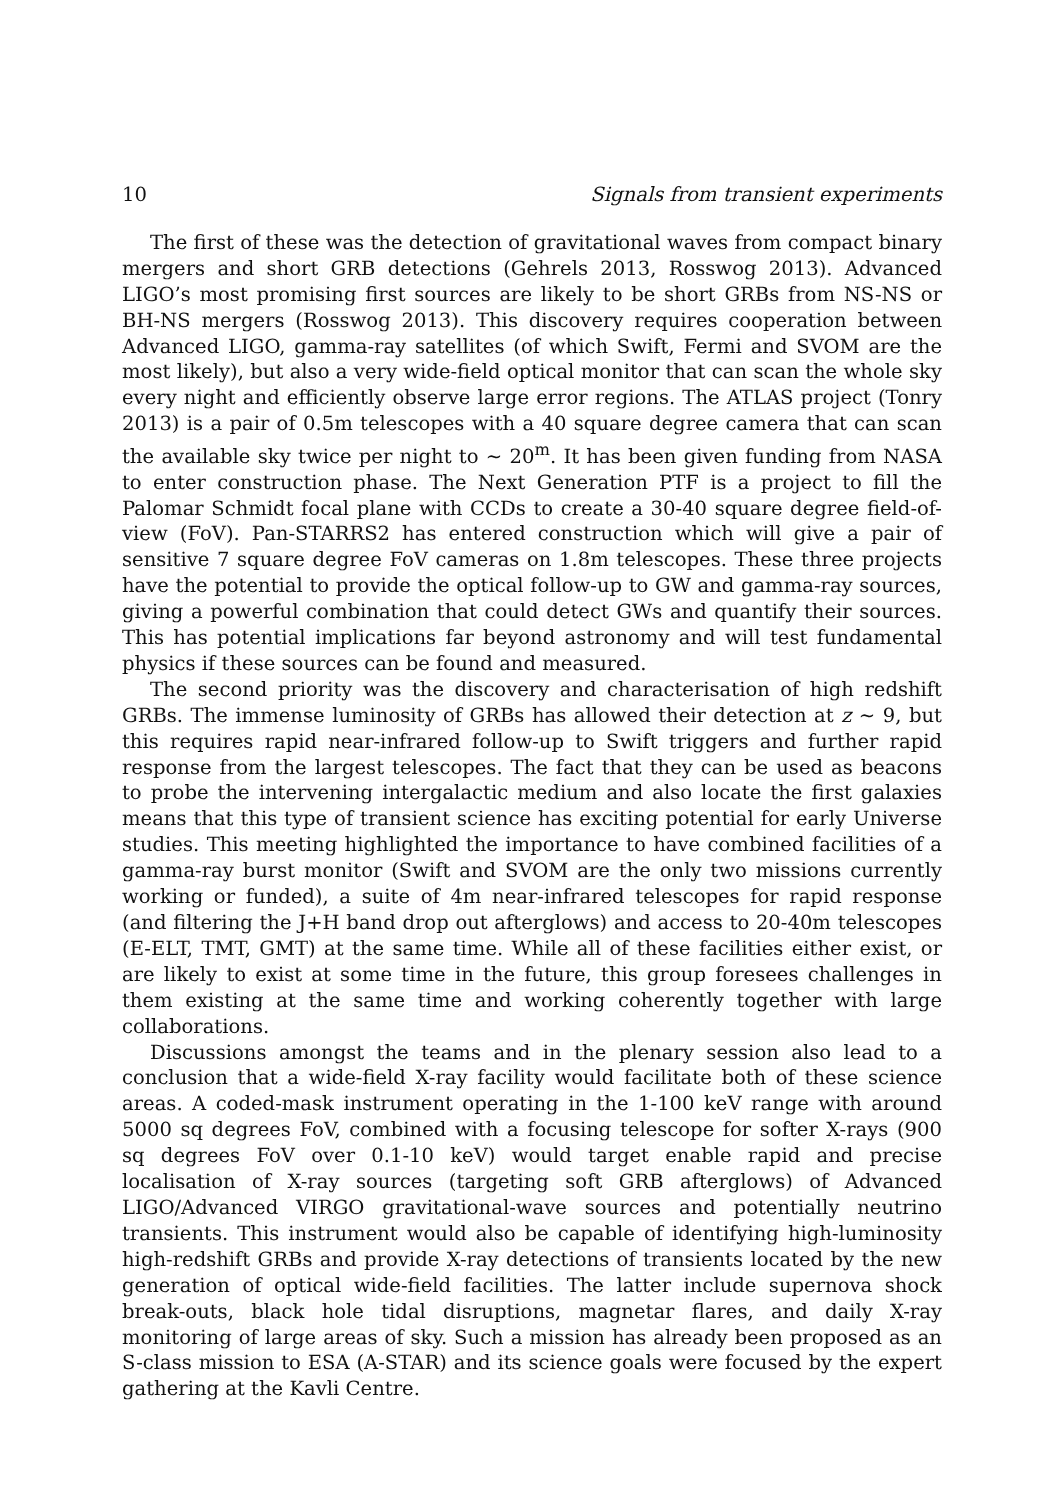10 Signals from transient experiments
The first of these was the detection of gravitational waves from compact binary mergers and short GRB detections (Gehrels 2013, Rosswog 2013). Advanced LIGO’s most promising first sources are likely to be short GRBs from NS-NS or BH-NS mergers (Rosswog 2013). This discovery requires cooperation between Advanced LIGO, gamma-ray satellites (of which Swift, Fermi and SVOM are the most likely), but also a very wide-field optical monitor that can scan the whole sky every night and efficiently observe large error regions. The ATLAS project (Tonry 2013) is a pair of 0.5m telescopes with a 40 square degree camera that can scan the available sky twice per night to ∼ 20<sup>m</sup>. It has been given funding from NASA to enter construction phase. The Next Generation PTF is a project to fill the Palomar Schmidt focal plane with CCDs to create a 30-40 square degree field-of-view (FoV). Pan-STARRS2 has entered construction which will give a pair of sensitive 7 square degree FoV cameras on 1.8m telescopes. These three projects have the potential to provide the optical follow-up to GW and gamma-ray sources, giving a powerful combination that could detect GWs and quantify their sources. This has potential implications far beyond astronomy and will test fundamental physics if these sources can be found and measured.
The second priority was the discovery and characterisation of high redshift GRBs. The immense luminosity of GRBs has allowed their detection at z ∼ 9, but this requires rapid near-infrared follow-up to Swift triggers and further rapid response from the largest telescopes. The fact that they can be used as beacons to probe the intervening intergalactic medium and also locate the first galaxies means that this type of transient science has exciting potential for early Universe studies. This meeting highlighted the importance to have combined facilities of a gamma-ray burst monitor (Swift and SVOM are the only two missions currently working or funded), a suite of 4m near-infrared telescopes for rapid response (and filtering the J+H band drop out afterglows) and access to 20-40m telescopes (E-ELT, TMT, GMT) at the same time. While all of these facilities either exist, or are likely to exist at some time in the future, this group foresees challenges in them existing at the same time and working coherently together with large collaborations.
Discussions amongst the teams and in the plenary session also lead to a conclusion that a wide-field X-ray facility would facilitate both of these science areas. A coded-mask instrument operating in the 1-100 keV range with around 5000 sq degrees FoV, combined with a focusing telescope for softer X-rays (900 sq degrees FoV over 0.1-10 keV) would target enable rapid and precise localisation of X-ray sources (targeting soft GRB afterglows) of Advanced LIGO/Advanced VIRGO gravitational-wave sources and potentially neutrino transients. This instrument would also be capable of identifying high-luminosity high-redshift GRBs and provide X-ray detections of transients located by the new generation of optical wide-field facilities. The latter include supernova shock break-outs, black hole tidal disruptions, magnetar flares, and daily X-ray monitoring of large areas of sky. Such a mission has already been proposed as an S-class mission to ESA (A-STAR) and its science goals were focused by the expert gathering at the Kavli Centre.